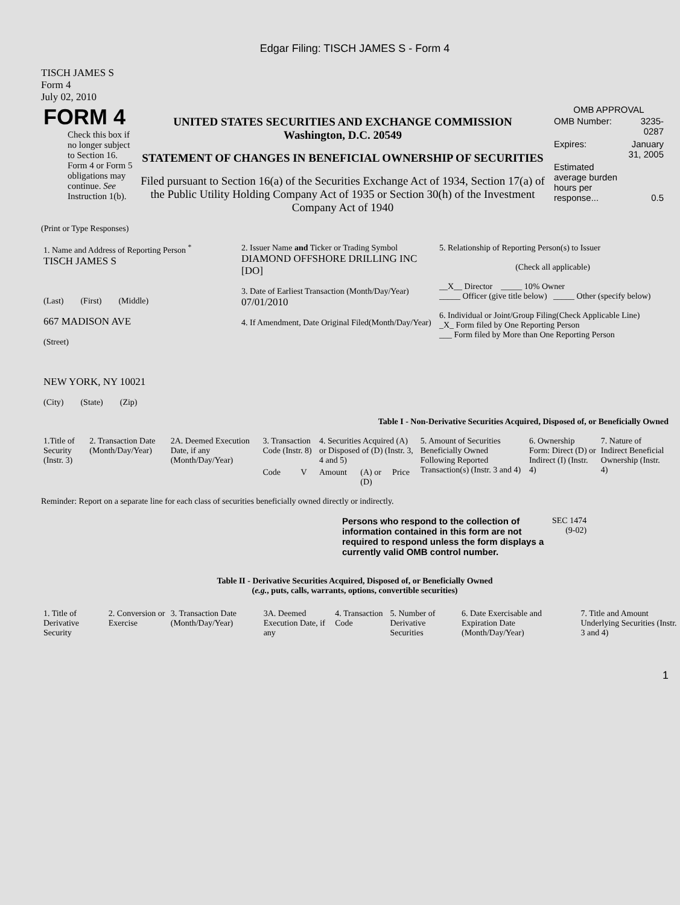Edgar Filing: TISCH JAMES S - Form 4
TISCH JAMES S
Form 4
July 02, 2010
| FORM 4 Check this box if no longer subject to Section 16. Form 4 or Form 5 obligations may continue. See Instruction 1(b). | UNITED STATES SECURITIES AND EXCHANGE COMMISSION Washington, D.C. 20549 STATEMENT OF CHANGES IN BENEFICIAL OWNERSHIP OF SECURITIES Filed pursuant to Section 16(a) of the Securities Exchange Act of 1934, Section 17(a) of the Public Utility Holding Company Act of 1935 or Section 30(h) of the Investment Company Act of 1940 | OMB APPROVAL / OMB Number: / 3235-0287 / / Expires: / January 31, 2005 / / Estimated average burden hours per response... / 0.5 / |
(Print or Type Responses)
| 1. Name and Address of Reporting Person <sup>*</sup> TISCH JAMES S (Last) (First) (Middle) 667 MADISON AVE (Street) NEW YORK, NY 10021 (City) (State) (Zip) | 2. Issuer Name and Ticker or Trading Symbol DIAMOND OFFSHORE DRILLING INC [DO] 3. Date of Earliest Transaction (Month/Day/Year) 07/01/2010 4. If Amendment, Date Original Filed(Month/Day/Year) | 5. Relationship of Reporting Person(s) to Issuer (Check all applicable) __X__ Director _____ 10% Owner _____ Officer (give title below) _____ Other (specify below) 6. Individual or Joint/Group Filing(Check Applicable Line) _X_ Form filed by One Reporting Person ___ Form filed by More than One Reporting Person |
Table I - Non-Derivative Securities Acquired, Disposed of, or Beneficially Owned
| 1.Title of Security (Instr. 3) | 2. Transaction Date (Month/Day/Year) | 2A. Deemed Execution Date, if any (Month/Day/Year) | 3. Transaction Code (Instr. 8) | | 4. Securities Acquired (A) or Disposed of (D) (Instr. 3, 4 and 5) | | | 5. Amount of Securities Beneficially Owned Following Reported Transaction(s) (Instr. 3 and 4) | 6. Ownership Form: Direct (D) or Indirect (I) (Instr. 4) | 7. Nature of Indirect Beneficial Ownership (Instr. 4) |
| | | | Code | V | Amount | (A) or (D) | Price | | | |
Reminder: Report on a separate line for each class of securities beneficially owned directly or indirectly.
| Persons who respond to the collection of information contained in this form are not required to respond unless the form displays a currently valid OMB control number. | SEC 1474 (9-02) |
Table II - Derivative Securities Acquired, Disposed of, or Beneficially Owned
(e.g., puts, calls, warrants, options, convertible securities)
| 1. Title of Derivative Security | 2. Conversion or Exercise | 3. Transaction Date (Month/Day/Year) | 3A. Deemed Execution Date, if any | 4. Transaction Code | 5. Number of Derivative Securities | 6. Date Exercisable and Expiration Date (Month/Day/Year) | 7. Title and Amount Underlying Securities (Instr. 3 and 4) |
1